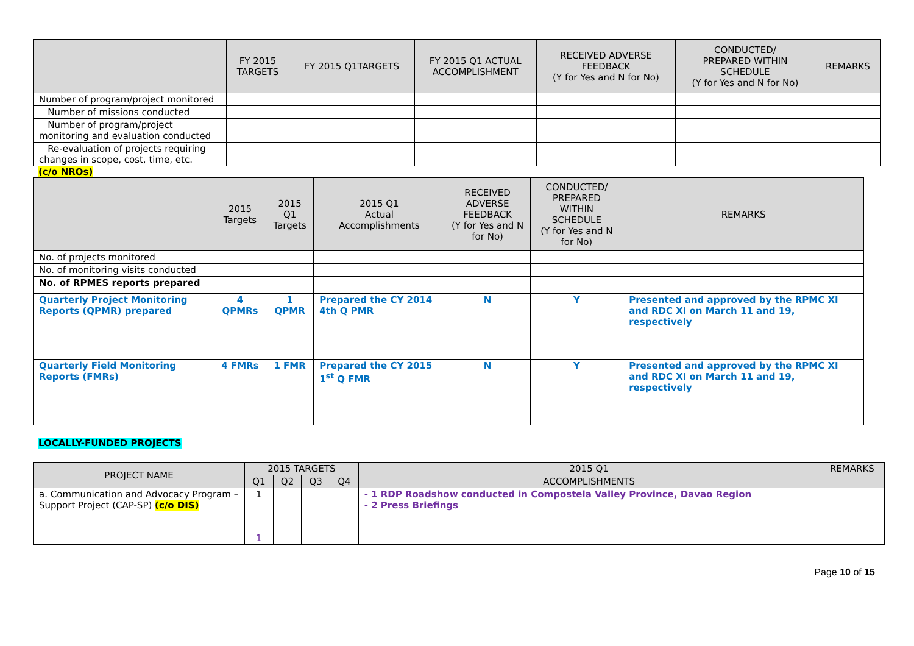| | FY 2015 TARGETS | FY 2015 Q1TARGETS | FY 2015 Q1 ACTUAL ACCOMPLISHMENT | RECEIVED ADVERSE FEEDBACK (Y for Yes and N for No) | CONDUCTED/ PREPARED WITHIN SCHEDULE (Y for Yes and N for No) | REMARKS |
| --- | --- | --- | --- | --- | --- | --- |
| Number of program/project monitored | | | | | | |
| Number of missions conducted | | | | | | |
| Number of program/project monitoring and evaluation conducted | | | | | | |
| Re-evaluation of projects requiring changes in scope, cost, time, etc. | | | | | | |
(c/o NROs)
| | 2015 Targets | 2015 Q1 Targets | 2015 Q1 Actual Accomplishments | RECEIVED ADVERSE FEEDBACK (Y for Yes and N for No) | CONDUCTED/ PREPARED WITHIN SCHEDULE (Y for Yes and N for No) | REMARKS |
| --- | --- | --- | --- | --- | --- | --- |
| No. of projects monitored | | | | | | |
| No. of monitoring visits conducted | | | | | | |
| No. of RPMES reports prepared | | | | | | |
| Quarterly Project Monitoring Reports (QPMR) prepared | 4 QPMRs | 1 QPMR | Prepared the CY 2014 4th Q PMR | N | Y | Presented and approved by the RPMC XI and RDC XI on March 11 and 19, respectively |
| Quarterly Field Monitoring Reports (FMRs) | 4 FMRs | 1 FMR | Prepared the CY 2015 1<sup>st</sup> Q FMR | N | Y | Presented and approved by the RPMC XI and RDC XI on March 11 and 19, respectively |
LOCALLY-FUNDED PROJECTS
| PROJECT NAME | 2015 TARGETS | | | | 2015 Q1 | REMARKS |
| --- | --- | --- | --- | --- | --- | --- |
| | Q1 | Q2 | Q3 | Q4 | ACCOMPLISHMENTS | |
| a. Communication and Advocacy Program – Support Project (CAP-SP) (c/o DIS) | 1 1 | | | | - 1 RDP Roadshow conducted in Compostela Valley Province, Davao Region - 2 Press Briefings | |
Page 10 of 15